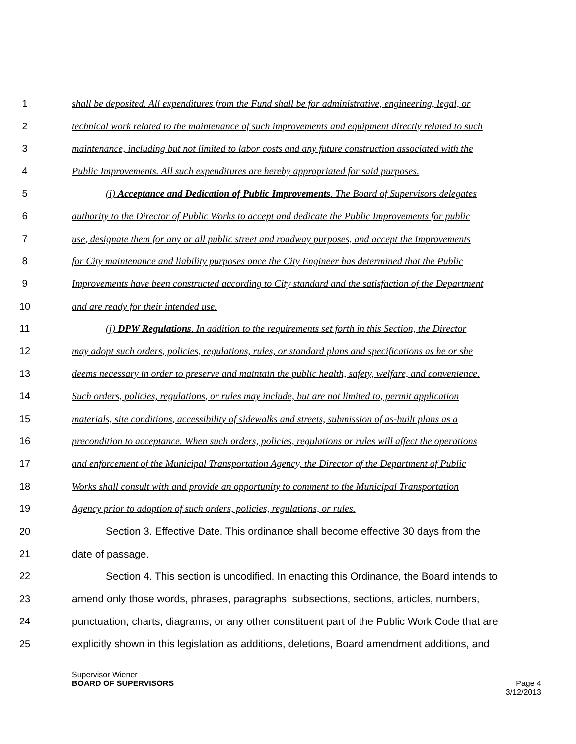1 shall be deposited. All expenditures from the Fund shall be for administrative, engineering, legal, or
2 technical work related to the maintenance of such improvements and equipment directly related to such
3 maintenance, including but not limited to labor costs and any future construction associated with the
4 Public Improvements. All such expenditures are hereby appropriated for said purposes.
5 (i) Acceptance and Dedication of Public Improvements. The Board of Supervisors delegates
6 authority to the Director of Public Works to accept and dedicate the Public Improvements for public
7 use, designate them for any or all public street and roadway purposes, and accept the Improvements
8 for City maintenance and liability purposes once the City Engineer has determined that the Public
9 Improvements have been constructed according to City standard and the satisfaction of the Department
10 and are ready for their intended use.
11 (j) DPW Regulations. In addition to the requirements set forth in this Section, the Director
12 may adopt such orders, policies, regulations, rules, or standard plans and specifications as he or she
13 deems necessary in order to preserve and maintain the public health, safety, welfare, and convenience.
14 Such orders, policies, regulations, or rules may include, but are not limited to, permit application
15 materials, site conditions, accessibility of sidewalks and streets, submission of as-built plans as a
16 precondition to acceptance. When such orders, policies, regulations or rules will affect the operations
17 and enforcement of the Municipal Transportation Agency, the Director of the Department of Public
18 Works shall consult with and provide an opportunity to comment to the Municipal Transportation
19 Agency prior to adoption of such orders, policies, regulations, or rules.
20 Section 3. Effective Date. This ordinance shall become effective 30 days from the
21 date of passage.
22 Section 4. This section is uncodified. In enacting this Ordinance, the Board intends to
23 amend only those words, phrases, paragraphs, subsections, sections, articles, numbers,
24 punctuation, charts, diagrams, or any other constituent part of the Public Work Code that are
25 explicitly shown in this legislation as additions, deletions, Board amendment additions, and
Supervisor Wiener
BOARD OF SUPERVISORS
Page 4
3/12/2013